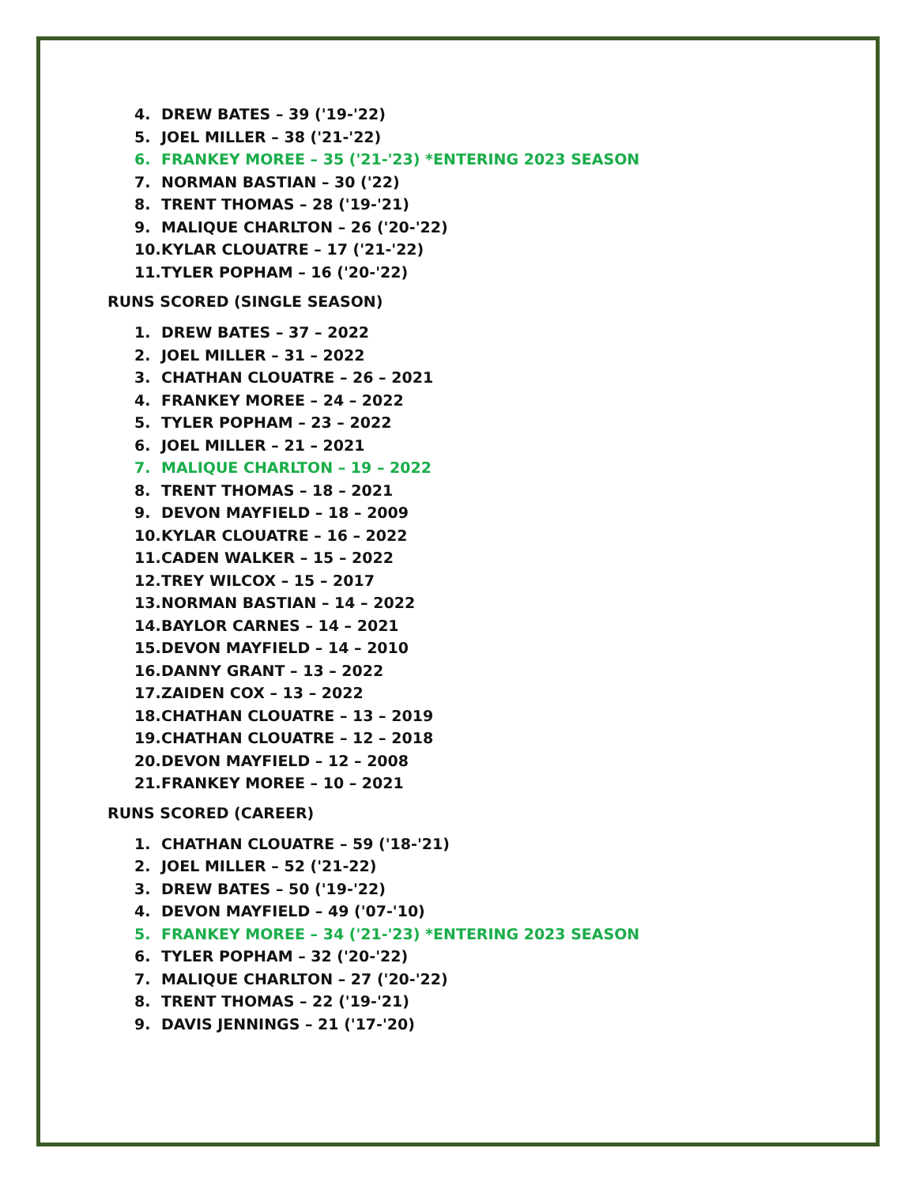4. DREW BATES – 39 ('19-'22)
5. JOEL MILLER – 38 ('21-'22)
6. FRANKEY MOREE – 35 ('21-'23) *ENTERING 2023 SEASON
7. NORMAN BASTIAN – 30 ('22)
8. TRENT THOMAS – 28 ('19-'21)
9. MALIQUE CHARLTON – 26 ('20-'22)
10. KYLAR CLOUATRE – 17 ('21-'22)
11. TYLER POPHAM – 16 ('20-'22)
RUNS SCORED (SINGLE SEASON)
1. DREW BATES – 37 – 2022
2. JOEL MILLER – 31 – 2022
3. CHATHAN CLOUATRE – 26 – 2021
4. FRANKEY MOREE – 24 – 2022
5. TYLER POPHAM – 23 – 2022
6. JOEL MILLER – 21 – 2021
7. MALIQUE CHARLTON – 19 – 2022
8. TRENT THOMAS – 18 – 2021
9. DEVON MAYFIELD – 18 – 2009
10. KYLAR CLOUATRE – 16 – 2022
11. CADEN WALKER – 15 – 2022
12. TREY WILCOX – 15 – 2017
13. NORMAN BASTIAN – 14 – 2022
14. BAYLOR CARNES – 14 – 2021
15. DEVON MAYFIELD – 14 – 2010
16. DANNY GRANT – 13 – 2022
17. ZAIDEN COX – 13 – 2022
18. CHATHAN CLOUATRE – 13 – 2019
19. CHATHAN CLOUATRE – 12 – 2018
20. DEVON MAYFIELD – 12 – 2008
21. FRANKEY MOREE – 10 – 2021
RUNS SCORED (CAREER)
1. CHATHAN CLOUATRE – 59 ('18-'21)
2. JOEL MILLER – 52 ('21-22)
3. DREW BATES – 50 ('19-'22)
4. DEVON MAYFIELD – 49 ('07-'10)
5. FRANKEY MOREE – 34 ('21-'23) *ENTERING 2023 SEASON
6. TYLER POPHAM – 32 ('20-'22)
7. MALIQUE CHARLTON – 27 ('20-'22)
8. TRENT THOMAS – 22 ('19-'21)
9. DAVIS JENNINGS – 21 ('17-'20)